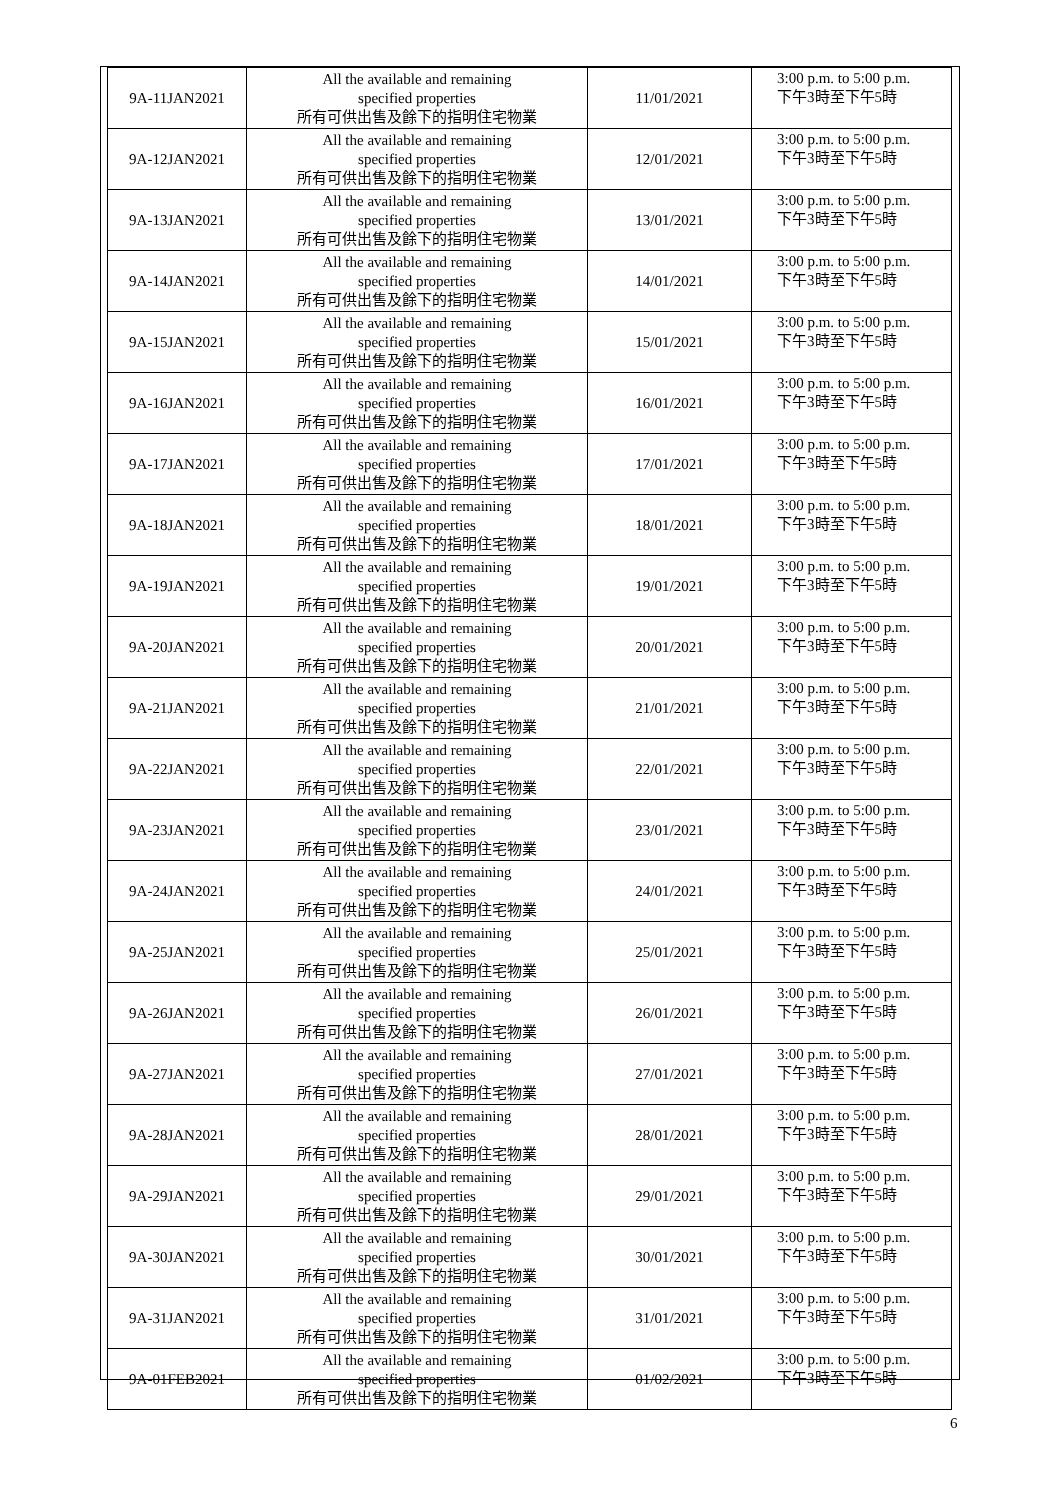| 9A-11JAN2021 | All the available and remaining specified properties 所有可供出售及餘下的指明住宅物業 | 11/01/2021 | 3:00 p.m. to 5:00 p.m. 下午3時至下午5時 |
| 9A-12JAN2021 | All the available and remaining specified properties 所有可供出售及餘下的指明住宅物業 | 12/01/2021 | 3:00 p.m. to 5:00 p.m. 下午3時至下午5時 |
| 9A-13JAN2021 | All the available and remaining specified properties 所有可供出售及餘下的指明住宅物業 | 13/01/2021 | 3:00 p.m. to 5:00 p.m. 下午3時至下午5時 |
| 9A-14JAN2021 | All the available and remaining specified properties 所有可供出售及餘下的指明住宅物業 | 14/01/2021 | 3:00 p.m. to 5:00 p.m. 下午3時至下午5時 |
| 9A-15JAN2021 | All the available and remaining specified properties 所有可供出售及餘下的指明住宅物業 | 15/01/2021 | 3:00 p.m. to 5:00 p.m. 下午3時至下午5時 |
| 9A-16JAN2021 | All the available and remaining specified properties 所有可供出售及餘下的指明住宅物業 | 16/01/2021 | 3:00 p.m. to 5:00 p.m. 下午3時至下午5時 |
| 9A-17JAN2021 | All the available and remaining specified properties 所有可供出售及餘下的指明住宅物業 | 17/01/2021 | 3:00 p.m. to 5:00 p.m. 下午3時至下午5時 |
| 9A-18JAN2021 | All the available and remaining specified properties 所有可供出售及餘下的指明住宅物業 | 18/01/2021 | 3:00 p.m. to 5:00 p.m. 下午3時至下午5時 |
| 9A-19JAN2021 | All the available and remaining specified properties 所有可供出售及餘下的指明住宅物業 | 19/01/2021 | 3:00 p.m. to 5:00 p.m. 下午3時至下午5時 |
| 9A-20JAN2021 | All the available and remaining specified properties 所有可供出售及餘下的指明住宅物業 | 20/01/2021 | 3:00 p.m. to 5:00 p.m. 下午3時至下午5時 |
| 9A-21JAN2021 | All the available and remaining specified properties 所有可供出售及餘下的指明住宅物業 | 21/01/2021 | 3:00 p.m. to 5:00 p.m. 下午3時至下午5時 |
| 9A-22JAN2021 | All the available and remaining specified properties 所有可供出售及餘下的指明住宅物業 | 22/01/2021 | 3:00 p.m. to 5:00 p.m. 下午3時至下午5時 |
| 9A-23JAN2021 | All the available and remaining specified properties 所有可供出售及餘下的指明住宅物業 | 23/01/2021 | 3:00 p.m. to 5:00 p.m. 下午3時至下午5時 |
| 9A-24JAN2021 | All the available and remaining specified properties 所有可供出售及餘下的指明住宅物業 | 24/01/2021 | 3:00 p.m. to 5:00 p.m. 下午3時至下午5時 |
| 9A-25JAN2021 | All the available and remaining specified properties 所有可供出售及餘下的指明住宅物業 | 25/01/2021 | 3:00 p.m. to 5:00 p.m. 下午3時至下午5時 |
| 9A-26JAN2021 | All the available and remaining specified properties 所有可供出售及餘下的指明住宅物業 | 26/01/2021 | 3:00 p.m. to 5:00 p.m. 下午3時至下午5時 |
| 9A-27JAN2021 | All the available and remaining specified properties 所有可供出售及餘下的指明住宅物業 | 27/01/2021 | 3:00 p.m. to 5:00 p.m. 下午3時至下午5時 |
| 9A-28JAN2021 | All the available and remaining specified properties 所有可供出售及餘下的指明住宅物業 | 28/01/2021 | 3:00 p.m. to 5:00 p.m. 下午3時至下午5時 |
| 9A-29JAN2021 | All the available and remaining specified properties 所有可供出售及餘下的指明住宅物業 | 29/01/2021 | 3:00 p.m. to 5:00 p.m. 下午3時至下午5時 |
| 9A-30JAN2021 | All the available and remaining specified properties 所有可供出售及餘下的指明住宅物業 | 30/01/2021 | 3:00 p.m. to 5:00 p.m. 下午3時至下午5時 |
| 9A-31JAN2021 | All the available and remaining specified properties 所有可供出售及餘下的指明住宅物業 | 31/01/2021 | 3:00 p.m. to 5:00 p.m. 下午3時至下午5時 |
| 9A-01FEB2021 | All the available and remaining specified properties 所有可供出售及餘下的指明住宅物業 | 01/02/2021 | 3:00 p.m. to 5:00 p.m. 下午3時至下午5時 |
6